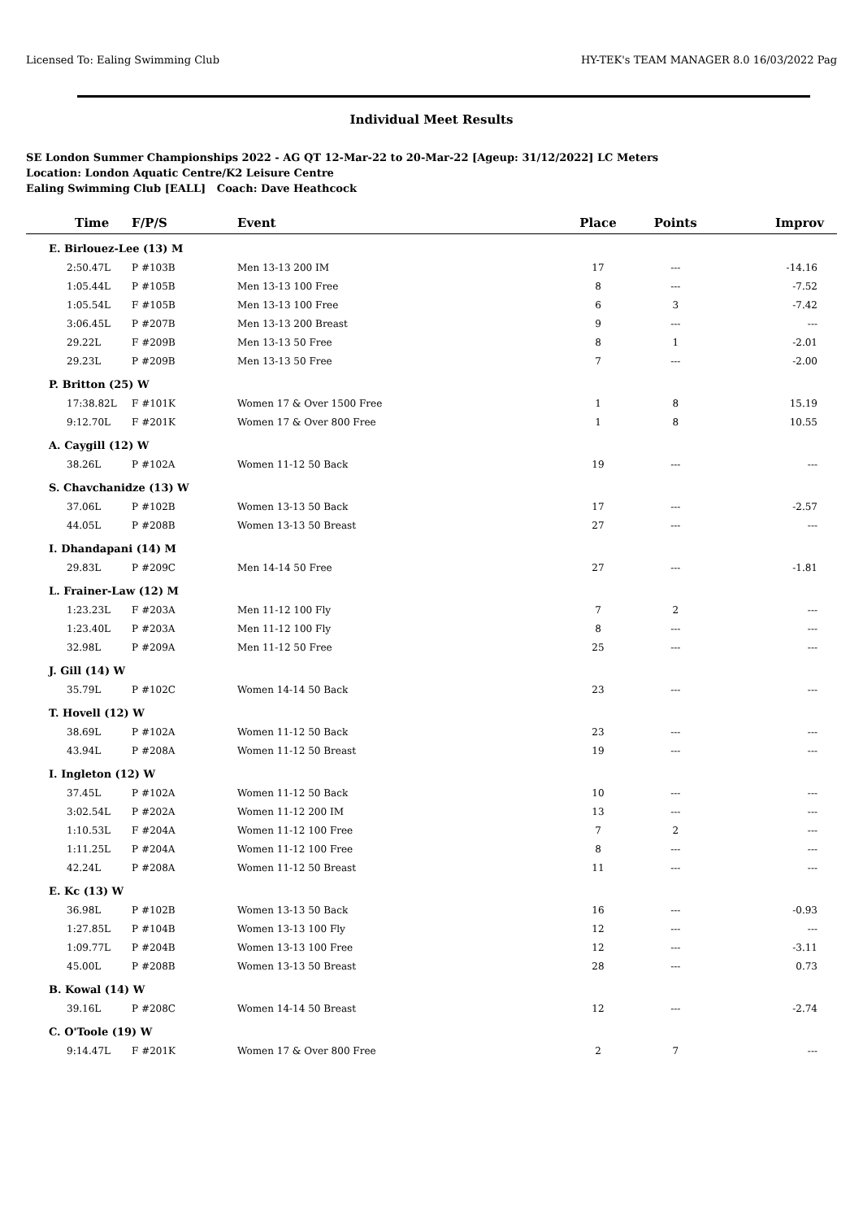Licensed To: Ealing Swimming Club HY-TEK's TEAM MANAGER 8.0 16/03/2022 Pag
Individual Meet Results
SE London Summer Championships 2022 - AG QT 12-Mar-22 to 20-Mar-22 [Ageup: 31/12/2022] LC Meters
Location: London Aquatic Centre/K2 Leisure Centre
Ealing Swimming Club [EALL] Coach: Dave Heathcock
| Time | F/P/S | Event | Place | Points | Improv |
| --- | --- | --- | --- | --- | --- |
| E. Birlouez-Lee (13) M | | | | | |
| 2:50.47L | P #103B | Men 13-13 200 IM | 17 | --- | -14.16 |
| 1:05.44L | P #105B | Men 13-13 100 Free | 8 | --- | -7.52 |
| 1:05.54L | F #105B | Men 13-13 100 Free | 6 | 3 | -7.42 |
| 3:06.45L | P #207B | Men 13-13 200 Breast | 9 | --- | --- |
| 29.22L | F #209B | Men 13-13 50 Free | 8 | 1 | -2.01 |
| 29.23L | P #209B | Men 13-13 50 Free | 7 | --- | -2.00 |
| P. Britton (25) W | | | | | |
| 17:38.82L | F #101K | Women 17 & Over 1500 Free | 1 | 8 | 15.19 |
| 9:12.70L | F #201K | Women 17 & Over 800 Free | 1 | 8 | 10.55 |
| A. Caygill (12) W | | | | | |
| 38.26L | P #102A | Women 11-12 50 Back | 19 | --- | --- |
| S. Chavchanidze (13) W | | | | | |
| 37.06L | P #102B | Women 13-13 50 Back | 17 | --- | -2.57 |
| 44.05L | P #208B | Women 13-13 50 Breast | 27 | --- | --- |
| I. Dhandapani (14) M | | | | | |
| 29.83L | P #209C | Men 14-14 50 Free | 27 | --- | -1.81 |
| L. Frainer-Law (12) M | | | | | |
| 1:23.23L | F #203A | Men 11-12 100 Fly | 7 | 2 | --- |
| 1:23.40L | P #203A | Men 11-12 100 Fly | 8 | --- | --- |
| 32.98L | P #209A | Men 11-12 50 Free | 25 | --- | --- |
| J. Gill (14) W | | | | | |
| 35.79L | P #102C | Women 14-14 50 Back | 23 | --- | --- |
| T. Hovell (12) W | | | | | |
| 38.69L | P #102A | Women 11-12 50 Back | 23 | --- | --- |
| 43.94L | P #208A | Women 11-12 50 Breast | 19 | --- | --- |
| I. Ingleton (12) W | | | | | |
| 37.45L | P #102A | Women 11-12 50 Back | 10 | --- | --- |
| 3:02.54L | P #202A | Women 11-12 200 IM | 13 | --- | --- |
| 1:10.53L | F #204A | Women 11-12 100 Free | 7 | 2 | --- |
| 1:11.25L | P #204A | Women 11-12 100 Free | 8 | --- | --- |
| 42.24L | P #208A | Women 11-12 50 Breast | 11 | --- | --- |
| E. Kc (13) W | | | | | |
| 36.98L | P #102B | Women 13-13 50 Back | 16 | --- | -0.93 |
| 1:27.85L | P #104B | Women 13-13 100 Fly | 12 | --- | --- |
| 1:09.77L | P #204B | Women 13-13 100 Free | 12 | --- | -3.11 |
| 45.00L | P #208B | Women 13-13 50 Breast | 28 | --- | 0.73 |
| B. Kowal (14) W | | | | | |
| 39.16L | P #208C | Women 14-14 50 Breast | 12 | --- | -2.74 |
| C. O'Toole (19) W | | | | | |
| 9:14.47L | F #201K | Women 17 & Over 800 Free | 2 | 7 | --- |